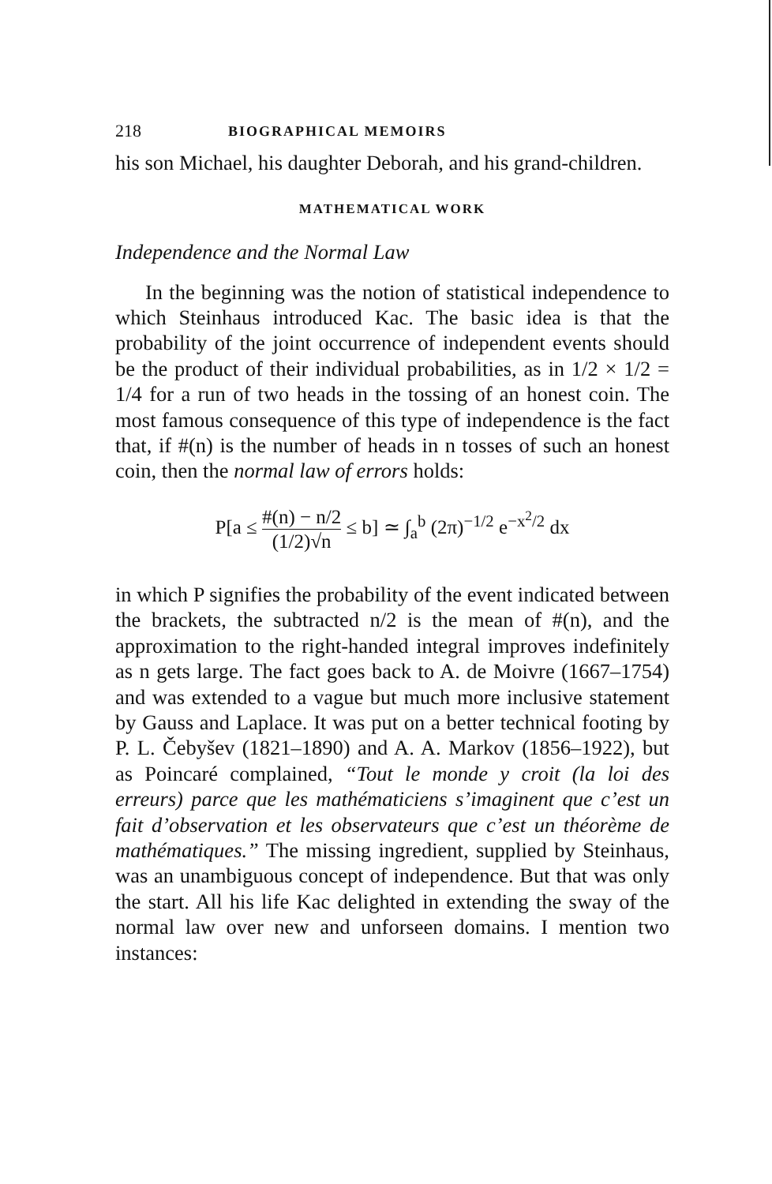218 BIOGRAPHICAL MEMOIRS
his son Michael, his daughter Deborah, and his grand-children.
MATHEMATICAL WORK
Independence and the Normal Law
In the beginning was the notion of statistical independence to which Steinhaus introduced Kac. The basic idea is that the probability of the joint occurrence of independent events should be the product of their individual probabilities, as in 1/2 × 1/2 = 1/4 for a run of two heads in the tossing of an honest coin. The most famous consequence of this type of independence is the fact that, if #(n) is the number of heads in n tosses of such an honest coin, then the normal law of errors holds:
P[a ≤ #(n) − n/2 (1/2)√n ≤ b] ≃ ∫<sub>a</sub><sup>b</sup> (2π)<sup>−1/2</sup> e<sup>−x<sup>2</sup>/2</sup> dx
in which P signifies the probability of the event indicated between the brackets, the subtracted n/2 is the mean of #(n), and the approximation to the right-handed integral improves indefinitely as n gets large. The fact goes back to A. de Moivre (1667–1754) and was extended to a vague but much more inclusive statement by Gauss and Laplace. It was put on a better technical footing by P. L. Čebyšev (1821–1890) and A. A. Markov (1856–1922), but as Poincaré complained, “Tout le monde y croit (la loi des erreurs) parce que les mathématiciens s’imaginent que c’est un fait d’observation et les observateurs que c’est un théorème de mathématiques.” The missing ingredient, supplied by Steinhaus, was an unambiguous concept of independence. But that was only the start. All his life Kac delighted in extending the sway of the normal law over new and unforseen domains. I mention two instances: